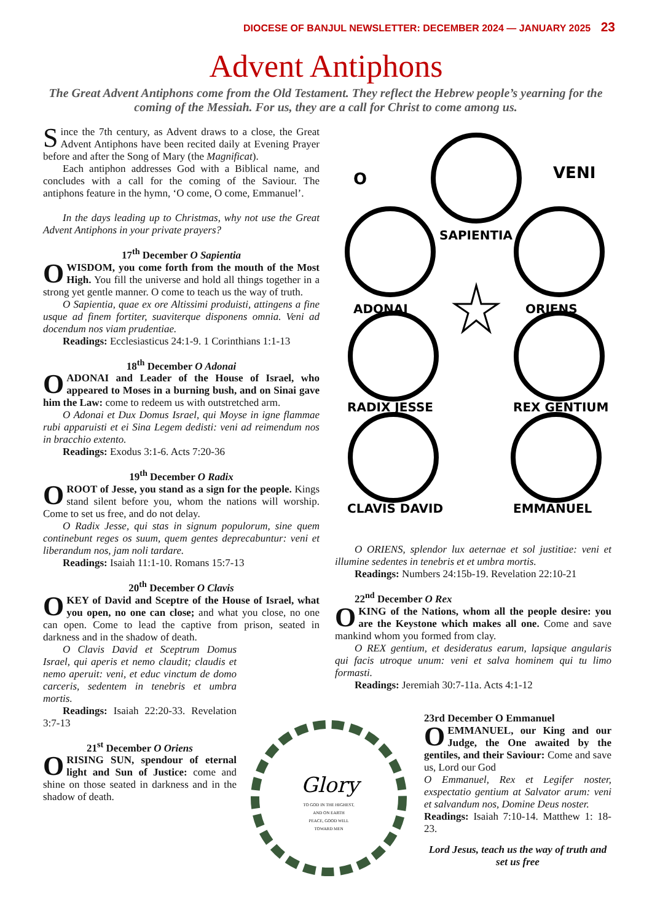DIOCESE OF BANJUL NEWSLETTER: DECEMBER 2024 — JANUARY 2025 23
Advent Antiphons
The Great Advent Antiphons come from the Old Testament. They reflect the Hebrew people’s yearning for the coming of the Messiah. For us, they are a call for Christ to come among us.
Since the 7th century, as Advent draws to a close, the Great Advent Antiphons have been recited daily at Evening Prayer before and after the Song of Mary (the Magnificat).
Each antiphon addresses God with a Biblical name, and concludes with a call for the coming of the Saviour. The antiphons feature in the hymn, ‘O come, O come, Emmanuel’.
In the days leading up to Christmas, why not use the Great Advent Antiphons in your private prayers?
17<sup>th</sup> December O Sapientia
OWISDOM, you come forth from the mouth of the Most High. You fill the universe and hold all things together in a strong yet gentle manner. O come to teach us the way of truth.
O Sapientia, quae ex ore Altissimi produisti, attingens a fine usque ad finem fortiter, suaviterque disponens omnia. Veni ad docendum nos viam prudentiae.
Readings: Ecclesiasticus 24:1-9. 1 Corinthians 1:1-13
18<sup>th</sup> December O Adonai
OADONAI and Leader of the House of Israel, who appeared to Moses in a burning bush, and on Sinai gave him the Law: come to redeem us with outstretched arm.
O Adonai et Dux Domus Israel, qui Moyse in igne flammae rubi apparuisti et ei Sina Legem dedisti: veni ad reimendum nos in bracchio extento.
Readings: Exodus 3:1-6. Acts 7:20-36
19<sup>th</sup> December O Radix
OROOT of Jesse, you stand as a sign for the people. Kings stand silent before you, whom the nations will worship. Come to set us free, and do not delay.
O Radix Jesse, qui stas in signum populorum, sine quem continebunt reges os suum, quem gentes deprecabuntur: veni et liberandum nos, jam noli tardare.
Readings: Isaiah 11:1-10. Romans 15:7-13
20<sup>th</sup> December O Clavis
OKEY of David and Sceptre of the House of Israel, what you open, no one can close; and what you close, no one can open. Come to lead the captive from prison, seated in darkness and in the shadow of death.
O Clavis David et Sceptrum Domus Israel, qui aperis et nemo claudit; claudis et nemo aperuit: veni, et educ vinctum de domo carceris, sedentem in tenebris et umbra mortis.
Readings: Isaiah 22:20-33. Revelation 3:7-13
21<sup>st</sup> December O Oriens
ORISING SUN, spendour of eternal light and Sun of Justice: come and shine on those seated in darkness and in the shadow of death.
O
VENI
SAPIENTIA
ADONAI
ORIENS
RADIX JESSE
REX GENTIUM
CLAVIS DAVID
EMMANUEL
O ORIENS, splendor lux aeternae et sol justitiae: veni et illumine sedentes in tenebris et et umbra mortis.
Readings: Numbers 24:15b-19. Revelation 22:10-21
22<sup>nd</sup> December O Rex
OKING of the Nations, whom all the people desire: you are the Keystone which makes all one. Come and save mankind whom you formed from clay.
O REX gentium, et desideratus earum, lapsique angularis qui facis utroque unum: veni et salva hominem qui tu limo formasti.
Readings: Jeremiah 30:7-11a. Acts 4:1-12
Glory
TO GOD IN THE HIGHEST,
AND ON EARTH
PEACE, GOOD WILL
TOWARD MEN
23rd December O Emmanuel
OEMMANUEL, our King and our Judge, the One awaited by the gentiles, and their Saviour: Come and save us, Lord our God
O Emmanuel, Rex et Legifer noster, exspectatio gentium at Salvator arum: veni et salvandum nos, Domine Deus noster.
Readings: Isaiah 7:10-14. Matthew 1: 18-23.
Lord Jesus, teach us the way of truth and set us free